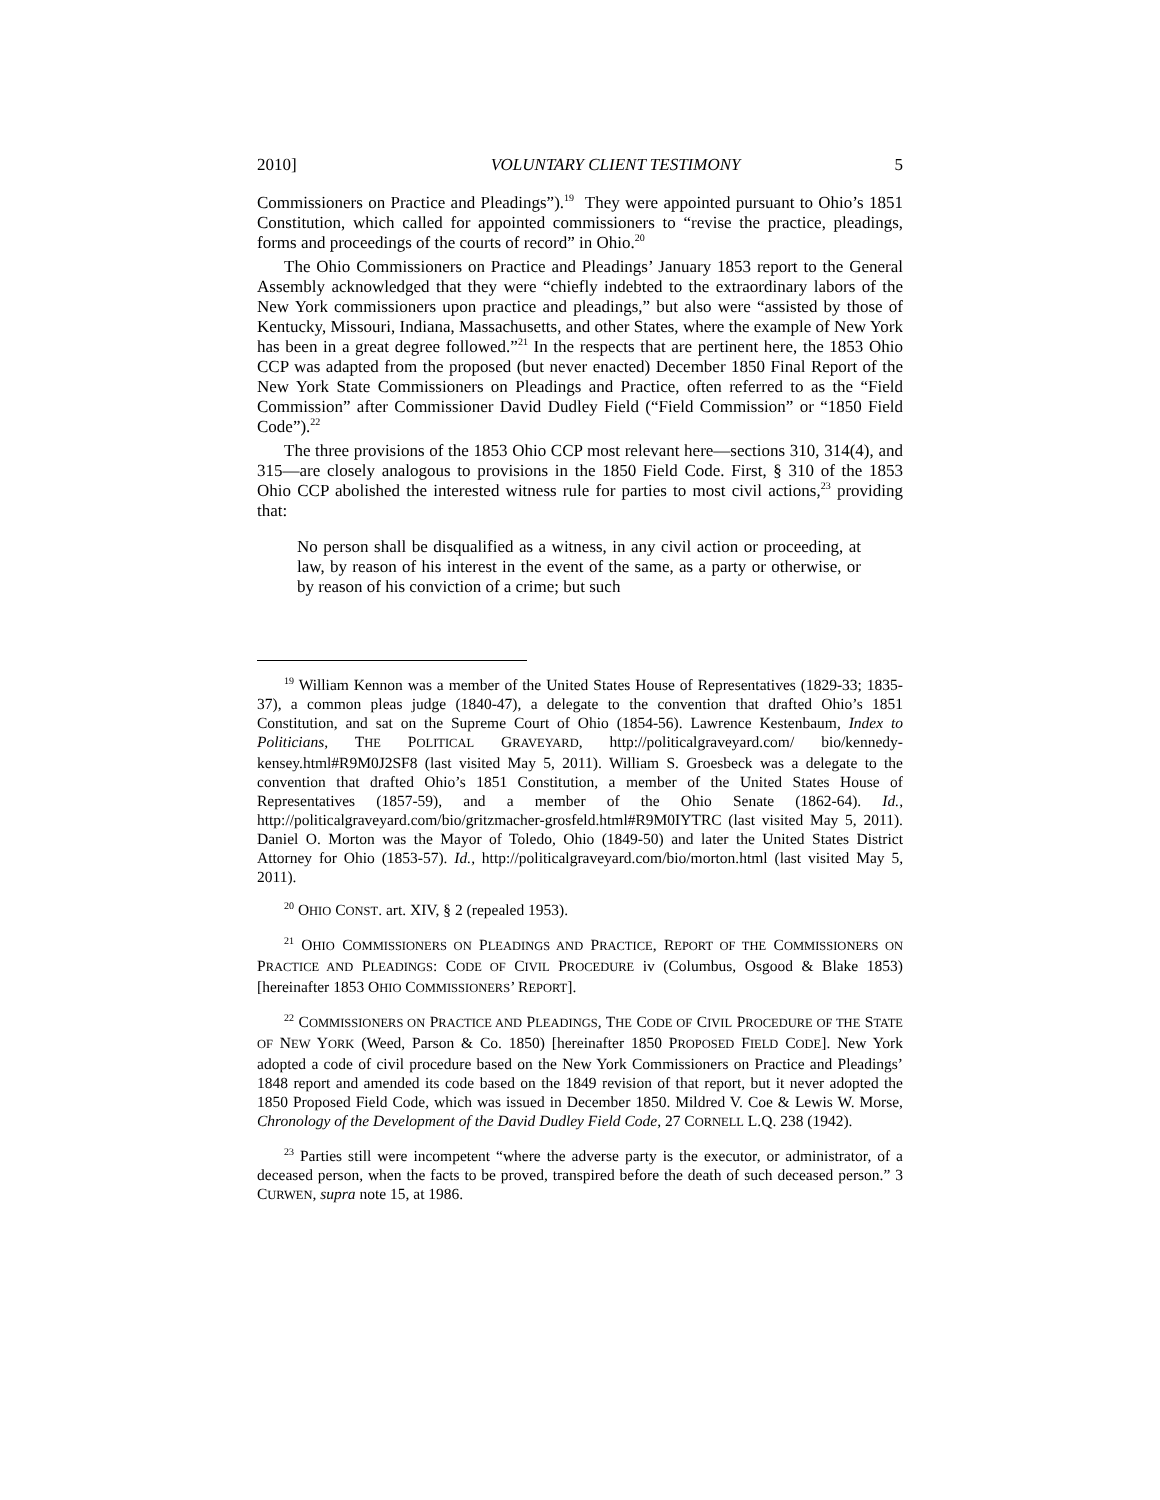2010] VOLUNTARY CLIENT TESTIMONY 5
Commissioners on Practice and Pleadings”).<sup>19</sup> They were appointed pursuant to Ohio’s 1851 Constitution, which called for appointed commissioners to “revise the practice, pleadings, forms and proceedings of the courts of record” in Ohio.<sup>20</sup>
The Ohio Commissioners on Practice and Pleadings’ January 1853 report to the General Assembly acknowledged that they were “chiefly indebted to the extraordinary labors of the New York commissioners upon practice and pleadings,” but also were “assisted by those of Kentucky, Missouri, Indiana, Massachusetts, and other States, where the example of New York has been in a great degree followed.”<sup>21</sup> In the respects that are pertinent here, the 1853 Ohio CCP was adapted from the proposed (but never enacted) December 1850 Final Report of the New York State Commissioners on Pleadings and Practice, often referred to as the “Field Commission” after Commissioner David Dudley Field (“Field Commission” or “1850 Field Code”).<sup>22</sup>
The three provisions of the 1853 Ohio CCP most relevant here—sections 310, 314(4), and 315—are closely analogous to provisions in the 1850 Field Code. First, § 310 of the 1853 Ohio CCP abolished the interested witness rule for parties to most civil actions,<sup>23</sup> providing that:
No person shall be disqualified as a witness, in any civil action or proceeding, at law, by reason of his interest in the event of the same, as a party or otherwise, or by reason of his conviction of a crime; but such
<sup>19</sup> William Kennon was a member of the United States House of Representatives (1829-33; 1835-37), a common pleas judge (1840-47), a delegate to the convention that drafted Ohio’s 1851 Constitution, and sat on the Supreme Court of Ohio (1854-56). Lawrence Kestenbaum, Index to Politicians, THE POLITICAL GRAVEYARD, http://politicalgraveyard.com/ bio/kennedy-kensey.html#R9M0J2SF8 (last visited May 5, 2011). William S. Groesbeck was a delegate to the convention that drafted Ohio’s 1851 Constitution, a member of the United States House of Representatives (1857-59), and a member of the Ohio Senate (1862-64). Id., http://politicalgraveyard.com/bio/gritzmacher-grosfeld.html#R9M0IYTRC (last visited May 5, 2011). Daniel O. Morton was the Mayor of Toledo, Ohio (1849-50) and later the United States District Attorney for Ohio (1853-57). Id., http://politicalgraveyard.com/bio/morton.html (last visited May 5, 2011).
<sup>20</sup> OHIO CONST. art. XIV, § 2 (repealed 1953).
<sup>21</sup> OHIO COMMISSIONERS ON PLEADINGS AND PRACTICE, REPORT OF THE COMMISSIONERS ON PRACTICE AND PLEADINGS: CODE OF CIVIL PROCEDURE iv (Columbus, Osgood & Blake 1853) [hereinafter 1853 OHIO COMMISSIONERS’ REPORT].
<sup>22</sup> COMMISSIONERS ON PRACTICE AND PLEADINGS, THE CODE OF CIVIL PROCEDURE OF THE STATE OF NEW YORK (Weed, Parson & Co. 1850) [hereinafter 1850 PROPOSED FIELD CODE]. New York adopted a code of civil procedure based on the New York Commissioners on Practice and Pleadings’ 1848 report and amended its code based on the 1849 revision of that report, but it never adopted the 1850 Proposed Field Code, which was issued in December 1850. Mildred V. Coe & Lewis W. Morse, Chronology of the Development of the David Dudley Field Code, 27 CORNELL L.Q. 238 (1942).
<sup>23</sup> Parties still were incompetent “where the adverse party is the executor, or administrator, of a deceased person, when the facts to be proved, transpired before the death of such deceased person.” 3 CURWEN, supra note 15, at 1986.